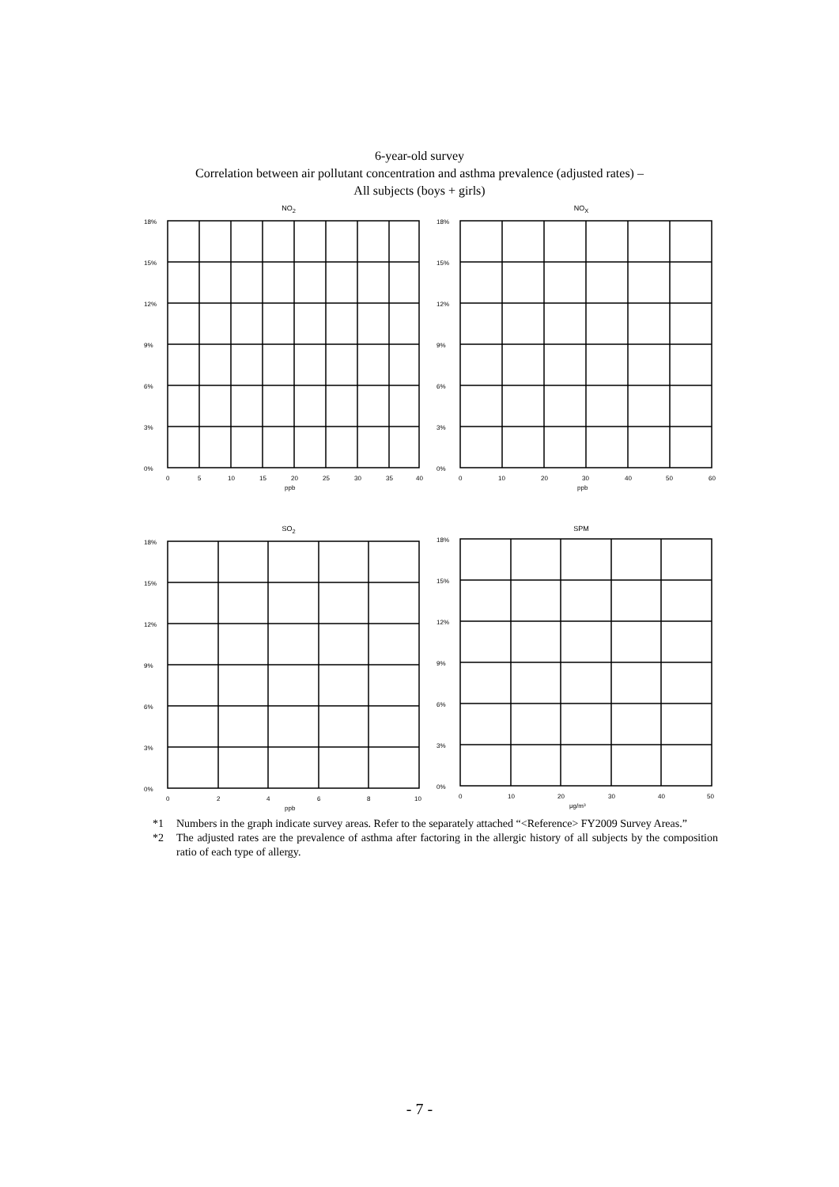6-year-old survey
Correlation between air pollutant concentration and asthma prevalence (adjusted rates) –
All subjects (boys + girls)
NO<sub>2</sub>
18%
15%
12%
9%
6%
3%
0%
0
5
10
15
20
25
30
35
40
ppb
NO<sub>X</sub>
18%
15%
12%
9%
6%
3%
0%
0
10
20
30
40
50
60
ppb
SO<sub>2</sub>
18%
15%
12%
9%
6%
3%
0%
0
2
4
6
8
10
ppb
SPM
18%
15%
12%
9%
6%
3%
0%
0
10
20
30
40
50
μg/m³
*1 Numbers in the graph indicate survey areas. Refer to the separately attached “<Reference> FY2009 Survey Areas.”
*2 The adjusted rates are the prevalence of asthma after factoring in the allergic history of all subjects by the composition ratio of each type of allergy.
- 7 -